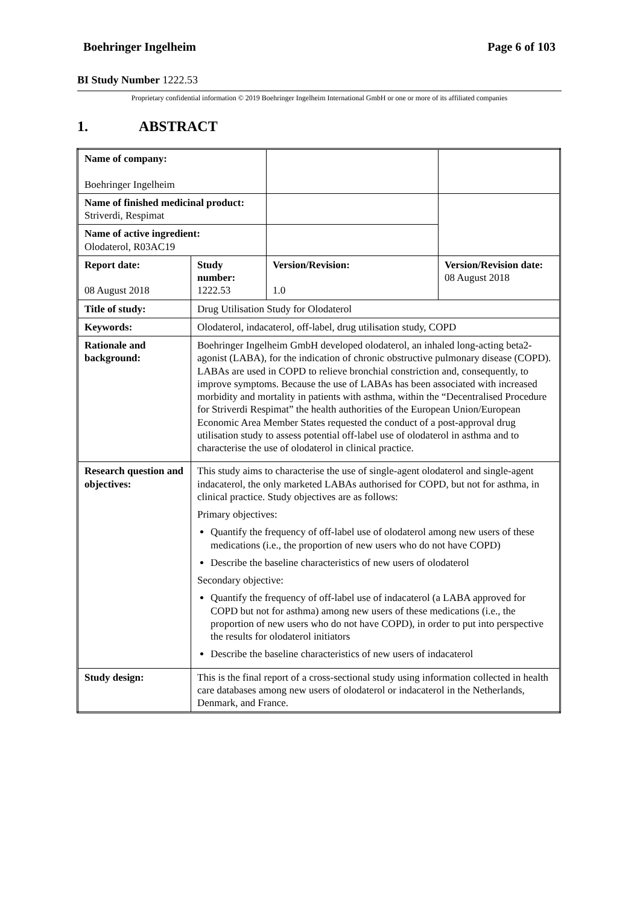Boehringer Ingelheim Page 6 of 103
BI Study Number 1222.53
Proprietary confidential information © 2019 Boehringer Ingelheim International GmbH or one or more of its affiliated companies
1. ABSTRACT
| Name of company: Boehringer Ingelheim | | | |
| Name of finished medicinal product: Striverdi, Respimat | | | |
| Name of active ingredient: Olodaterol, R03AC19 | | | |
| Report date: 08 August 2018 | Study number: 1222.53 | Version/Revision: 1.0 | Version/Revision date: 08 August 2018 |
| Title of study: | Drug Utilisation Study for Olodaterol | | |
| Keywords: | Olodaterol, indacaterol, off-label, drug utilisation study, COPD | | |
| Rationale and background: | Boehringer Ingelheim GmbH developed olodaterol, an inhaled long-acting beta2-agonist (LABA), for the indication of chronic obstructive pulmonary disease (COPD). LABAs are used in COPD to relieve bronchial constriction and, consequently, to improve symptoms. Because the use of LABAs has been associated with increased morbidity and mortality in patients with asthma, within the “Decentralised Procedure for Striverdi Respimat” the health authorities of the European Union/European Economic Area Member States requested the conduct of a post-approval drug utilisation study to assess potential off-label use of olodaterol in asthma and to characterise the use of olodaterol in clinical practice. | | |
| Research question and objectives: | This study aims to characterise the use of single-agent olodaterol and single-agent indacaterol, the only marketed LABAs authorised for COPD, but not for asthma, in clinical practice. Study objectives are as follows: Primary objectives: Quantify the frequency of off-label use of olodaterol among new users of these medications (i.e., the proportion of new users who do not have COPD) Describe the baseline characteristics of new users of olodaterol Secondary objective: Quantify the frequency of off-label use of indacaterol (a LABA approved for COPD but not for asthma) among new users of these medications (i.e., the proportion of new users who do not have COPD), in order to put into perspective the results for olodaterol initiators Describe the baseline characteristics of new users of indacaterol | | |
| Study design: | This is the final report of a cross-sectional study using information collected in health care databases among new users of olodaterol or indacaterol in the Netherlands, Denmark, and France. | | |